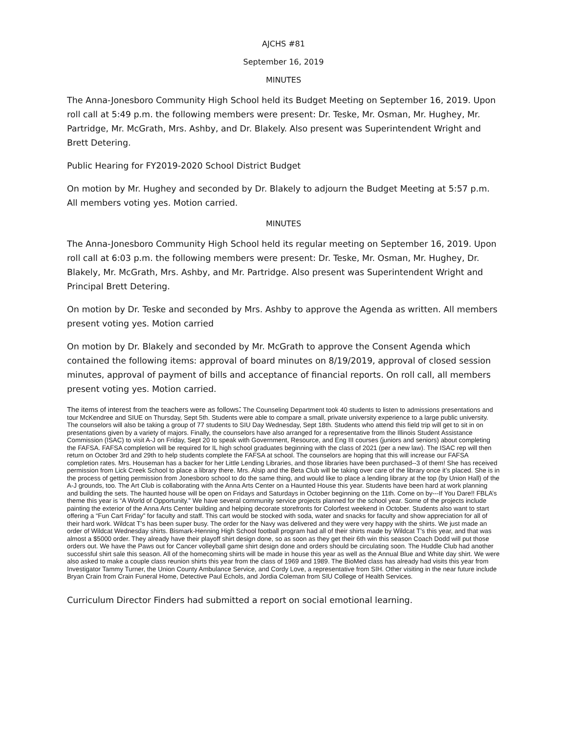AJCHS #81
September 16, 2019
MINUTES
The Anna-Jonesboro Community High School held its Budget Meeting on September 16, 2019. Upon roll call at 5:49 p.m. the following members were present: Dr. Teske, Mr. Osman, Mr. Hughey, Mr. Partridge, Mr. McGrath, Mrs. Ashby, and Dr. Blakely. Also present was Superintendent Wright and Brett Detering.
Public Hearing for FY2019-2020 School District Budget
On motion by Mr. Hughey and seconded by Dr. Blakely to adjourn the Budget Meeting at 5:57 p.m. All members voting yes. Motion carried.
MINUTES
The Anna-Jonesboro Community High School held its regular meeting on September 16, 2019. Upon roll call at 6:03 p.m. the following members were present: Dr. Teske, Mr. Osman, Mr. Hughey, Dr. Blakely, Mr. McGrath, Mrs. Ashby, and Mr. Partridge. Also present was Superintendent Wright and Principal Brett Detering.
On motion by Dr. Teske and seconded by Mrs. Ashby to approve the Agenda as written. All members present voting yes. Motion carried
On motion by Dr. Blakely and seconded by Mr. McGrath to approve the Consent Agenda which contained the following items: approval of board minutes on 8/19/2019, approval of closed session minutes, approval of payment of bills and acceptance of financial reports. On roll call, all members present voting yes. Motion carried.
The items of interest from the teachers were as follows: The Counseling Department took 40 students to listen to admissions presentations and tour McKendree and SIUE on Thursday, Sept 5th. Students were able to compare a small, private university experience to a large public university. The counselors will also be taking a group of 77 students to SIU Day Wednesday, Sept 18th. Students who attend this field trip will get to sit in on presentations given by a variety of majors. Finally, the counselors have also arranged for a representative from the Illinois Student Assistance Commission (ISAC) to visit A-J on Friday, Sept 20 to speak with Government, Resource, and Eng III courses (juniors and seniors) about completing the FAFSA. FAFSA completion will be required for IL high school graduates beginning with the class of 2021 (per a new law). The ISAC rep will then return on October 3rd and 29th to help students complete the FAFSA at school. The counselors are hoping that this will increase our FAFSA completion rates. Mrs. Houseman has a backer for her Little Lending Libraries, and those libraries have been purchased--3 of them! She has received permission from Lick Creek School to place a library there. Mrs. Alsip and the Beta Club will be taking over care of the library once it’s placed. She is in the process of getting permission from Jonesboro school to do the same thing, and would like to place a lending library at the top (by Union Hall) of the A-J grounds, too. The Art Club is collaborating with the Anna Arts Center on a Haunted House this year. Students have been hard at work planning and building the sets. The haunted house will be open on Fridays and Saturdays in October beginning on the 11th. Come on by---If You Dare!! FBLA’s theme this year is “A World of Opportunity.” We have several community service projects planned for the school year. Some of the projects include painting the exterior of the Anna Arts Center building and helping decorate storefronts for Colorfest weekend in October. Students also want to start offering a “Fun Cart Friday” for faculty and staff. This cart would be stocked with soda, water and snacks for faculty and show appreciation for all of their hard work. Wildcat T’s has been super busy. The order for the Navy was delivered and they were very happy with the shirts. We just made an order of Wildcat Wednesday shirts. Bismark-Henning High School football program had all of their shirts made by Wildcat T’s this year, and that was almost a $5000 order. They already have their playoff shirt design done, so as soon as they get their 6th win this season Coach Dodd will put those orders out. We have the Paws out for Cancer volleyball game shirt design done and orders should be circulating soon. The Huddle Club had another successful shirt sale this season. All of the homecoming shirts will be made in house this year as well as the Annual Blue and White day shirt. We were also asked to make a couple class reunion shirts this year from the class of 1969 and 1989. The BioMed class has already had visits this year from Investigator Tammy Turner, the Union County Ambulance Service, and Cordy Love, a representative from SIH. Other visiting in the near future include Bryan Crain from Crain Funeral Home, Detective Paul Echols, and Jordia Coleman from SIU College of Health Services.
Curriculum Director Finders had submitted a report on social emotional learning.